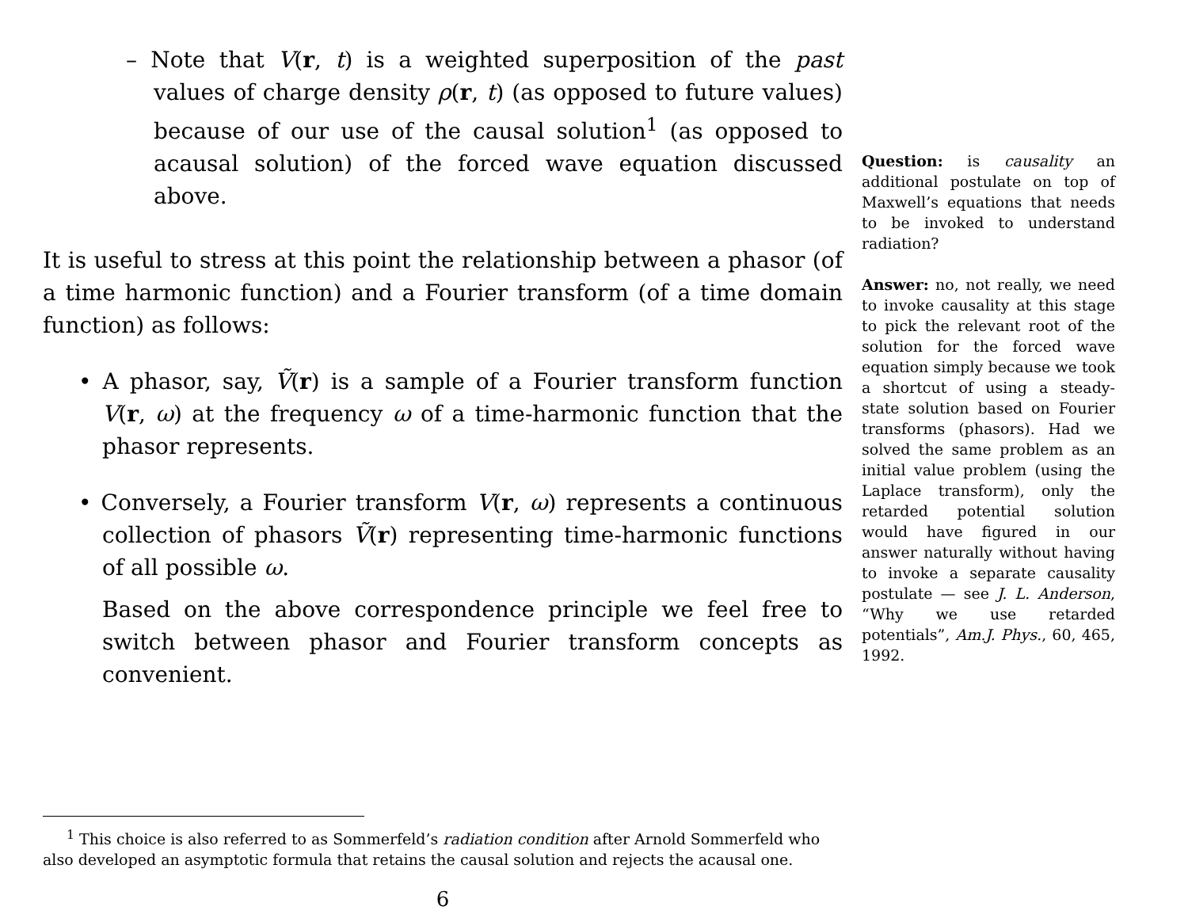– Note that V(r, t) is a weighted superposition of the past values of charge density ρ(r, t) (as opposed to future values) because of our use of the causal solution<sup>1</sup> (as opposed to acausal solution) of the forced wave equation discussed above.
It is useful to stress at this point the relationship between a phasor (of a time harmonic function) and a Fourier transform (of a time domain function) as follows:
• A phasor, say, Ṽ(r) is a sample of a Fourier transform function V(r, ω) at the frequency ω of a time-harmonic function that the phasor represents.
• Conversely, a Fourier transform V(r, ω) represents a continuous collection of phasors Ṽ(r) representing time-harmonic functions of all possible ω.
Based on the above correspondence principle we feel free to switch between phasor and Fourier transform concepts as convenient.
Question: is causality an additional postulate on top of Maxwell’s equations that needs to be invoked to understand radiation?
Answer: no, not really, we need to invoke causality at this stage to pick the relevant root of the solution for the forced wave equation simply because we took a shortcut of using a steady-state solution based on Fourier transforms (phasors). Had we solved the same problem as an initial value problem (using the Laplace transform), only the retarded potential solution would have figured in our answer naturally without having to invoke a separate causality postulate — see J. L. Anderson, “Why we use retarded potentials”, Am.J. Phys., 60, 465, 1992.
<sup>1</sup> This choice is also referred to as Sommerfeld’s radiation condition after Arnold Sommerfeld who also developed an asymptotic formula that retains the causal solution and rejects the acausal one.
6